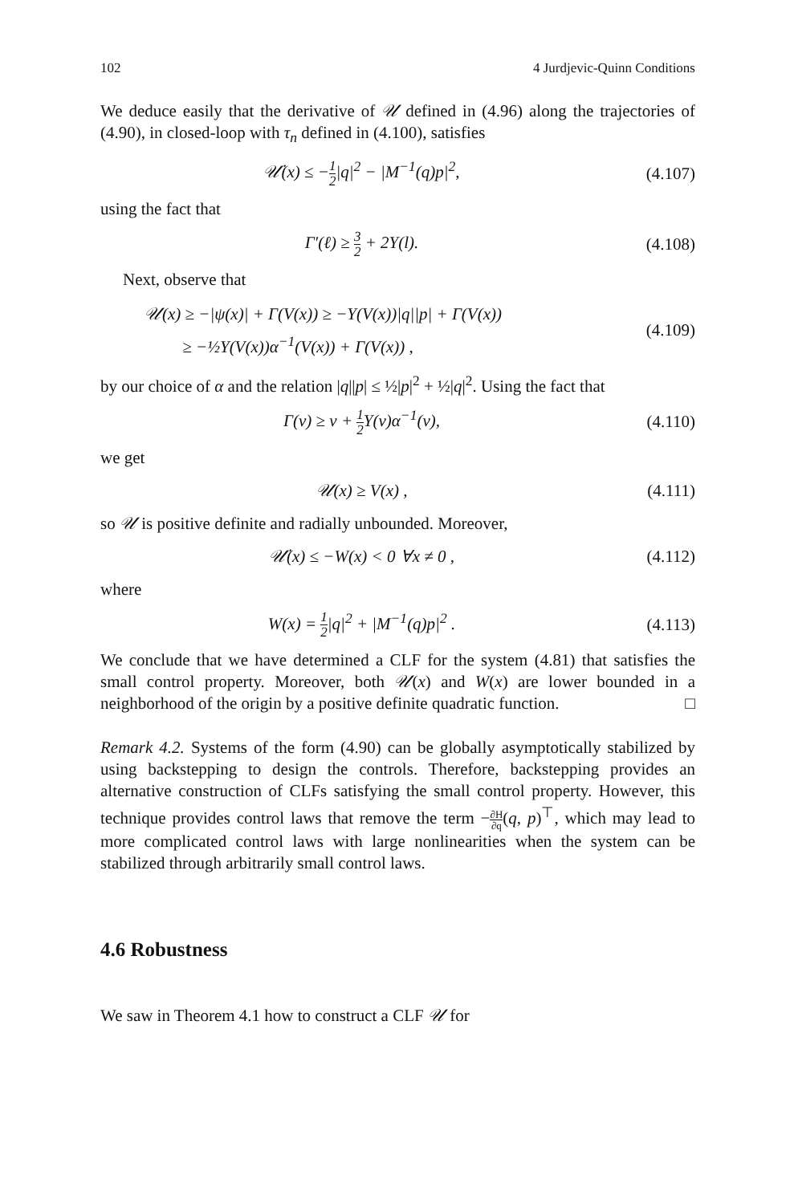102 4 Jurdjevic-Quinn Conditions
We deduce easily that the derivative of 𝒰 defined in (4.96) along the trajectories of (4.90), in closed-loop with τ<sub>n</sub> defined in (4.100), satisfies
𝒰̇(x) ≤ −1 2|q|<sup>2</sup> − |M<sup>−1</sup>(q)p|<sup>2</sup>, (4.107)
using the fact that
Γ′(ℓ) ≥ 3 2 + 2Υ(l). (4.108)
Next, observe that
𝒰(x) ≥ −|ψ(x)| + Γ(V(x)) ≥ −Υ(V(x))|q||p| + Γ(V(x))
≥ −½Υ(V(x))α<sup>−1</sup>(V(x)) + Γ(V(x)) ,
(4.109)
by our choice of α and the relation |q||p| ≤ ½|p|<sup>2</sup> + ½|q|<sup>2</sup>. Using the fact that
Γ(v) ≥ v + 1 2 Υ(v)α<sup>−1</sup>(v), (4.110)
we get
𝒰(x) ≥ V(x) , (4.111)
so 𝒰 is positive definite and radially unbounded. Moreover,
𝒰̇(x) ≤ −W(x) < 0 ∀x ≠ 0 , (4.112)
where
W(x) = 1 2|q|<sup>2</sup> + |M<sup>−1</sup>(q)p|<sup>2</sup> . (4.113)
We conclude that we have determined a CLF for the system (4.81) that satisfies the small control property. Moreover, both 𝒰(x) and W(x) are lower bounded in a neighborhood of the origin by a positive definite quadratic function. □
Remark 4.2. Systems of the form (4.90) can be globally asymptotically stabilized by using backstepping to design the controls. Therefore, backstepping provides an alternative construction of CLFs satisfying the small control property. However, this technique provides control laws that remove the term −∂H ∂q(q, p)<sup>⊤</sup>, which may lead to more complicated control laws with large nonlinearities when the system can be stabilized through arbitrarily small control laws.
4.6 Robustness
We saw in Theorem 4.1 how to construct a CLF 𝒰 for